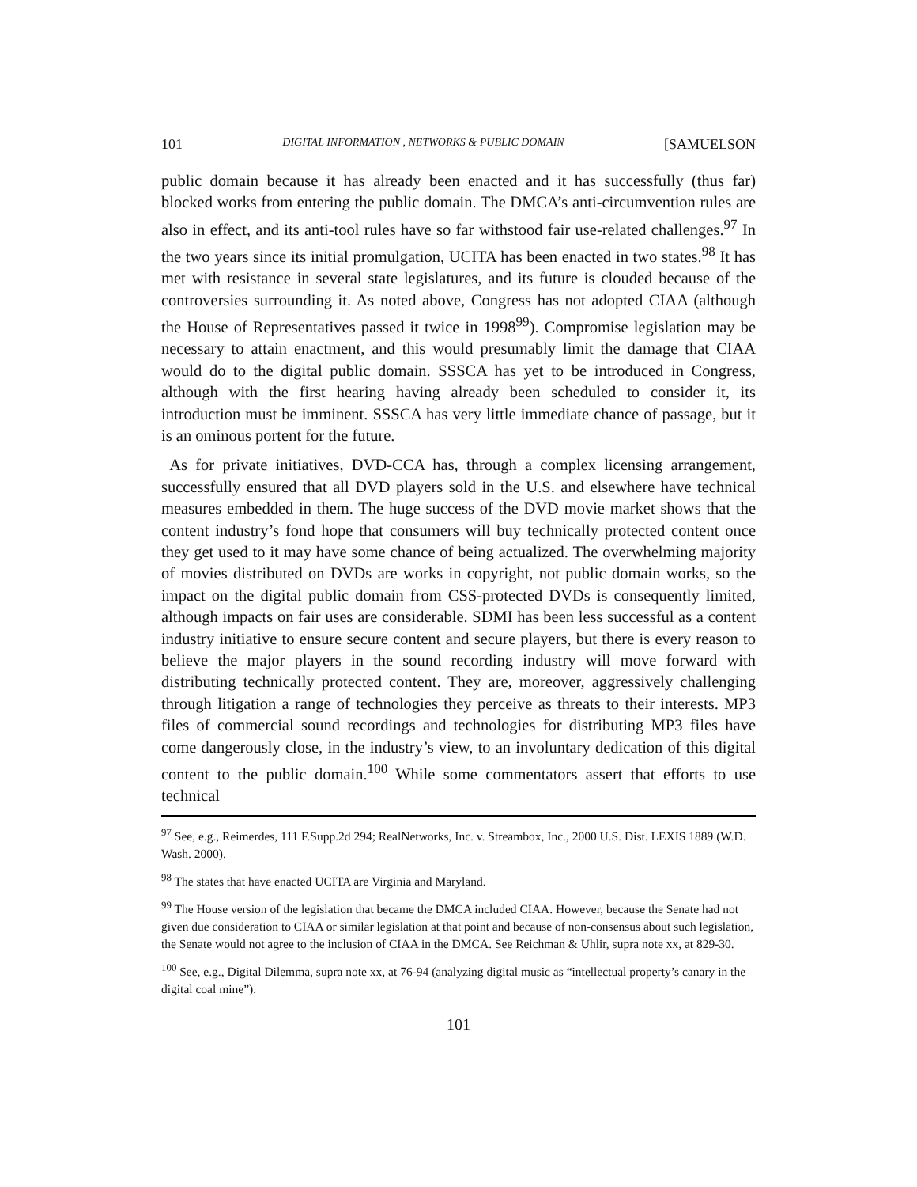101 DIGITAL INFORMATION , NETWORKS & PUBLIC DOMAIN [SAMUELSON
public domain because it has already been enacted and it has successfully (thus far) blocked works from entering the public domain. The DMCA’s anti-circumvention rules are also in effect, and its anti-tool rules have so far withstood fair use-related challenges.<sup>97</sup> In the two years since its initial promulgation, UCITA has been enacted in two states.<sup>98</sup> It has met with resistance in several state legislatures, and its future is clouded because of the controversies surrounding it. As noted above, Congress has not adopted CIAA (although the House of Representatives passed it twice in 1998<sup>99</sup>). Compromise legislation may be necessary to attain enactment, and this would presumably limit the damage that CIAA would do to the digital public domain. SSSCA has yet to be introduced in Congress, although with the first hearing having already been scheduled to consider it, its introduction must be imminent. SSSCA has very little immediate chance of passage, but it is an ominous portent for the future.
As for private initiatives, DVD-CCA has, through a complex licensing arrangement, successfully ensured that all DVD players sold in the U.S. and elsewhere have technical measures embedded in them. The huge success of the DVD movie market shows that the content industry’s fond hope that consumers will buy technically protected content once they get used to it may have some chance of being actualized. The overwhelming majority of movies distributed on DVDs are works in copyright, not public domain works, so the impact on the digital public domain from CSS-protected DVDs is consequently limited, although impacts on fair uses are considerable. SDMI has been less successful as a content industry initiative to ensure secure content and secure players, but there is every reason to believe the major players in the sound recording industry will move forward with distributing technically protected content. They are, moreover, aggressively challenging through litigation a range of technologies they perceive as threats to their interests. MP3 files of commercial sound recordings and technologies for distributing MP3 files have come dangerously close, in the industry’s view, to an involuntary dedication of this digital content to the public domain.<sup>100</sup> While some commentators assert that efforts to use technical
<sup>97</sup> See, e.g., Reimerdes, 111 F.Supp.2d 294; RealNetworks, Inc. v. Streambox, Inc., 2000 U.S. Dist. LEXIS 1889 (W.D. Wash. 2000).
<sup>98</sup> The states that have enacted UCITA are Virginia and Maryland.
<sup>99</sup> The House version of the legislation that became the DMCA included CIAA. However, because the Senate had not given due consideration to CIAA or similar legislation at that point and because of non-consensus about such legislation, the Senate would not agree to the inclusion of CIAA in the DMCA. See Reichman & Uhlir, supra note xx, at 829-30.
<sup>100</sup> See, e.g., Digital Dilemma, supra note xx, at 76-94 (analyzing digital music as “intellectual property’s canary in the digital coal mine”).
101